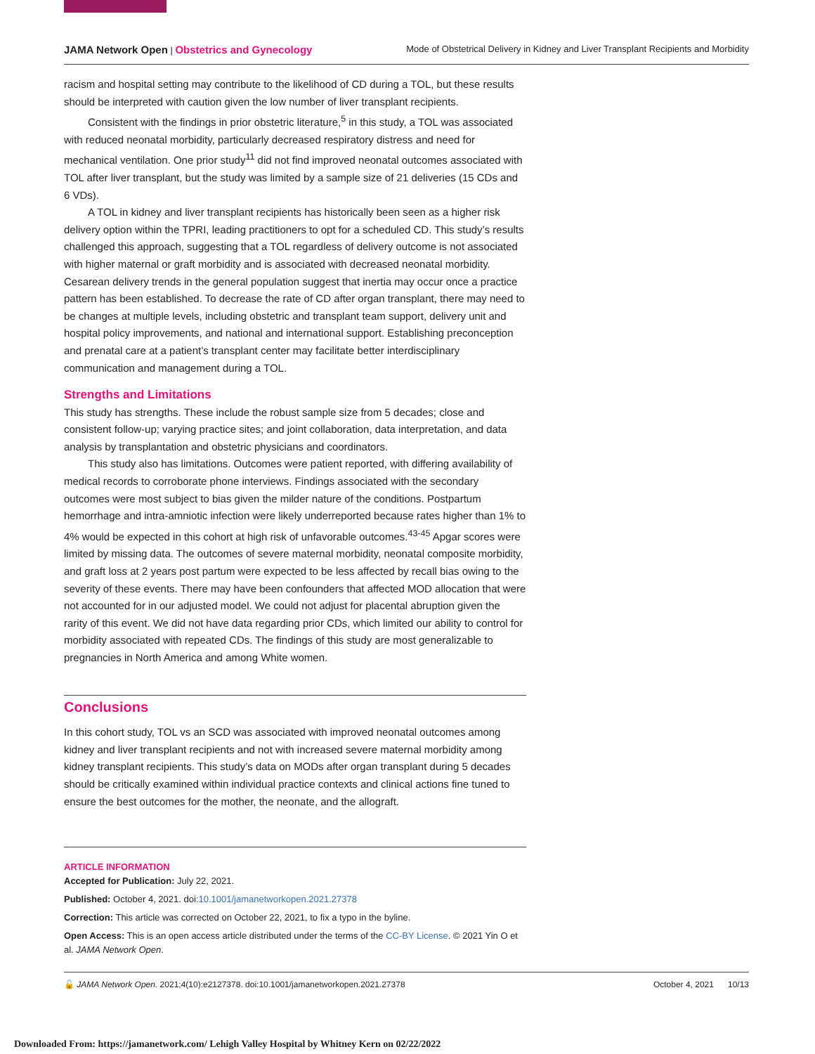JAMA Network Open | Obstetrics and Gynecology
Mode of Obstetrical Delivery in Kidney and Liver Transplant Recipients and Morbidity
racism and hospital setting may contribute to the likelihood of CD during a TOL, but these results should be interpreted with caution given the low number of liver transplant recipients.
Consistent with the findings in prior obstetric literature,<sup>5</sup> in this study, a TOL was associated with reduced neonatal morbidity, particularly decreased respiratory distress and need for mechanical ventilation. One prior study<sup>11</sup> did not find improved neonatal outcomes associated with TOL after liver transplant, but the study was limited by a sample size of 21 deliveries (15 CDs and 6 VDs).
A TOL in kidney and liver transplant recipients has historically been seen as a higher risk delivery option within the TPRI, leading practitioners to opt for a scheduled CD. This study’s results challenged this approach, suggesting that a TOL regardless of delivery outcome is not associated with higher maternal or graft morbidity and is associated with decreased neonatal morbidity. Cesarean delivery trends in the general population suggest that inertia may occur once a practice pattern has been established. To decrease the rate of CD after organ transplant, there may need to be changes at multiple levels, including obstetric and transplant team support, delivery unit and hospital policy improvements, and national and international support. Establishing preconception and prenatal care at a patient’s transplant center may facilitate better interdisciplinary communication and management during a TOL.
Strengths and Limitations
This study has strengths. These include the robust sample size from 5 decades; close and consistent follow-up; varying practice sites; and joint collaboration, data interpretation, and data analysis by transplantation and obstetric physicians and coordinators.
This study also has limitations. Outcomes were patient reported, with differing availability of medical records to corroborate phone interviews. Findings associated with the secondary outcomes were most subject to bias given the milder nature of the conditions. Postpartum hemorrhage and intra-amniotic infection were likely underreported because rates higher than 1% to 4% would be expected in this cohort at high risk of unfavorable outcomes.<sup>43-45</sup> Apgar scores were limited by missing data. The outcomes of severe maternal morbidity, neonatal composite morbidity, and graft loss at 2 years post partum were expected to be less affected by recall bias owing to the severity of these events. There may have been confounders that affected MOD allocation that were not accounted for in our adjusted model. We could not adjust for placental abruption given the rarity of this event. We did not have data regarding prior CDs, which limited our ability to control for morbidity associated with repeated CDs. The findings of this study are most generalizable to pregnancies in North America and among White women.
Conclusions
In this cohort study, TOL vs an SCD was associated with improved neonatal outcomes among kidney and liver transplant recipients and not with increased severe maternal morbidity among kidney transplant recipients. This study’s data on MODs after organ transplant during 5 decades should be critically examined within individual practice contexts and clinical actions fine tuned to ensure the best outcomes for the mother, the neonate, and the allograft.
ARTICLE INFORMATION
Accepted for Publication: July 22, 2021.
Published: October 4, 2021. doi:10.1001/jamanetworkopen.2021.27378
Correction: This article was corrected on October 22, 2021, to fix a typo in the byline.
Open Access: This is an open access article distributed under the terms of the CC-BY License. © 2021 Yin O et al. JAMA Network Open.
🔓 JAMA Network Open. 2021;4(10):e2127378. doi:10.1001/jamanetworkopen.2021.27378
October 4, 2021 10/13
Downloaded From: https://jamanetwork.com/ Lehigh Valley Hospital by Whitney Kern on 02/22/2022